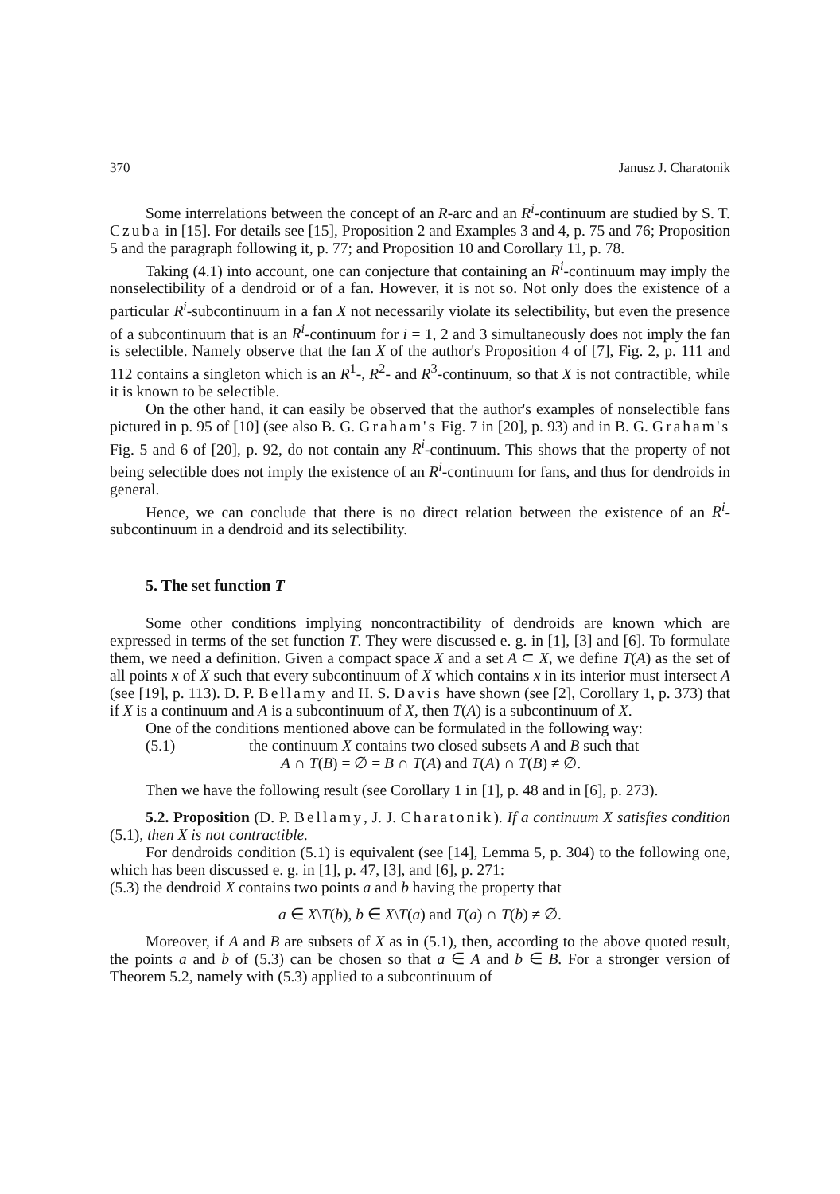370 Janusz J. Charatonik
Some interrelations between the concept of an R-arc and an R<sup>i</sup>-continuum are studied by S. T. Czuba in [15]. For details see [15], Proposition 2 and Examples 3 and 4, p. 75 and 76; Proposition 5 and the paragraph following it, p. 77; and Proposition 10 and Corollary 11, p. 78.
Taking (4.1) into account, one can conjecture that containing an R<sup>i</sup>-continuum may imply the nonselectibility of a dendroid or of a fan. However, it is not so. Not only does the existence of a particular R<sup>i</sup>-subcontinuum in a fan X not necessarily violate its selectibility, but even the presence of a subcontinuum that is an R<sup>i</sup>-continuum for i = 1, 2 and 3 simultaneously does not imply the fan is selectible. Namely observe that the fan X of the author's Proposition 4 of [7], Fig. 2, p. 111 and 112 contains a singleton which is an R<sup>1</sup>-, R<sup>2</sup>- and R<sup>3</sup>-continuum, so that X is not contractible, while it is known to be selectible.
On the other hand, it can easily be observed that the author's examples of nonselectible fans pictured in p. 95 of [10] (see also B. G. Graham's Fig. 7 in [20], p. 93) and in B. G. Graham's Fig. 5 and 6 of [20], p. 92, do not contain any R<sup>i</sup>-continuum. This shows that the property of not being selectible does not imply the existence of an R<sup>i</sup>-continuum for fans, and thus for dendroids in general.
Hence, we can conclude that there is no direct relation between the existence of an R<sup>i</sup>-subcontinuum in a dendroid and its selectibility.
5. The set function T
Some other conditions implying noncontractibility of dendroids are known which are expressed in terms of the set function T. They were discussed e. g. in [1], [3] and [6]. To formulate them, we need a definition. Given a compact space X and a set A ⊂ X, we define T(A) as the set of all points x of X such that every subcontinuum of X which contains x in its interior must intersect A (see [19], p. 113). D. P. Bellamy and H. S. Davis have shown (see [2], Corollary 1, p. 373) that if X is a continuum and A is a subcontinuum of X, then T(A) is a subcontinuum of X.
One of the conditions mentioned above can be formulated in the following way:
(5.1) the continuum X contains two closed subsets A and B such that
A ∩ T(B) = ∅ = B ∩ T(A) and T(A) ∩ T(B) ≠ ∅.
Then we have the following result (see Corollary 1 in [1], p. 48 and in [6], p. 273).
5.2. Proposition (D. P. Bellamy, J. J. Charatonik). If a continuum X satisfies condition (5.1), then X is not contractible.
For dendroids condition (5.1) is equivalent (see [14], Lemma 5, p. 304) to the following one, which has been discussed e. g. in [1], p. 47, [3], and [6], p. 271:
(5.3) the dendroid X contains two points a and b having the property that
a ∈ X\T(b), b ∈ X\T(a) and T(a) ∩ T(b) ≠ ∅.
Moreover, if A and B are subsets of X as in (5.1), then, according to the above quoted result, the points a and b of (5.3) can be chosen so that a ∈ A and b ∈ B. For a stronger version of Theorem 5.2, namely with (5.3) applied to a subcontinuum of